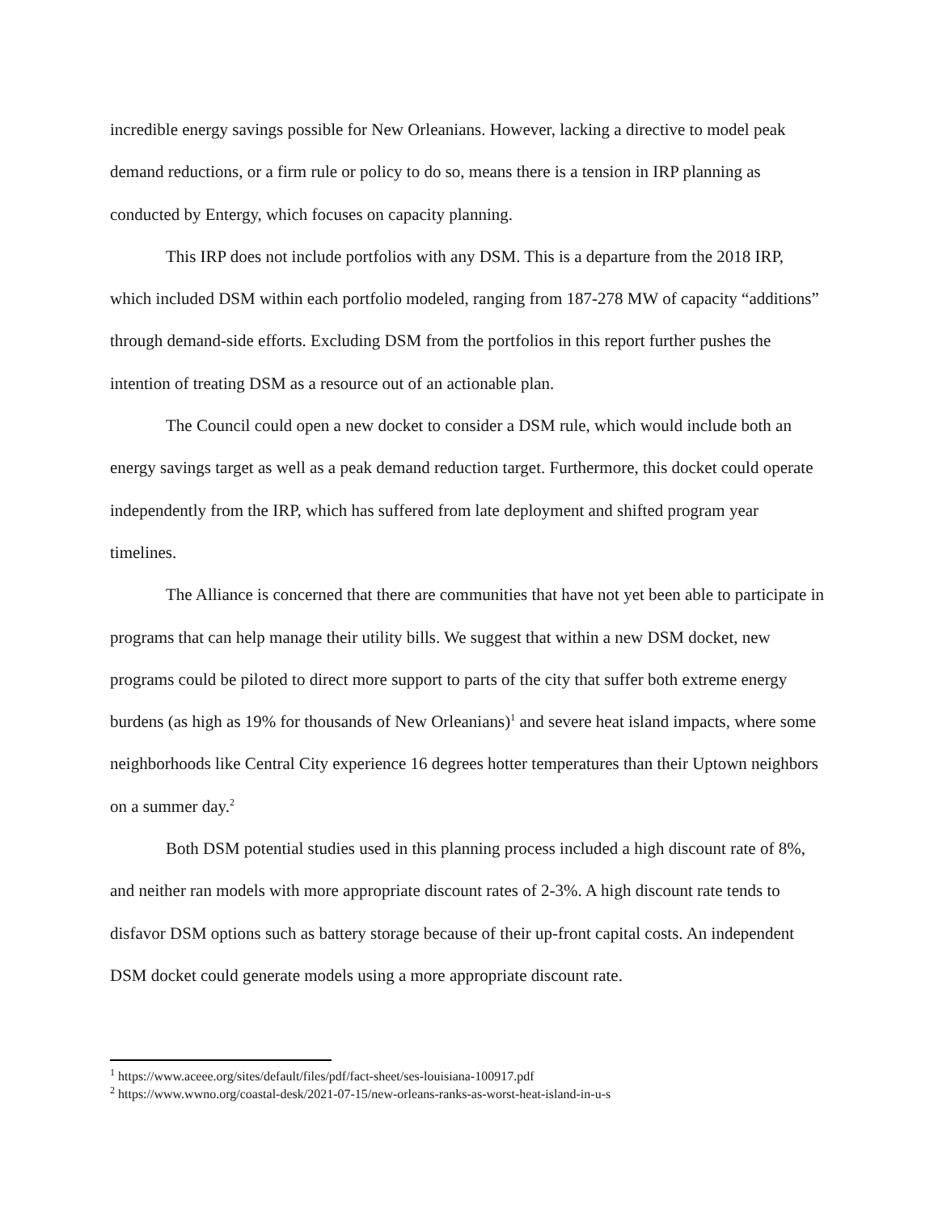incredible energy savings possible for New Orleanians. However, lacking a directive to model peak demand reductions, or a firm rule or policy to do so, means there is a tension in IRP planning as conducted by Entergy, which focuses on capacity planning.
This IRP does not include portfolios with any DSM. This is a departure from the 2018 IRP, which included DSM within each portfolio modeled, ranging from 187-278 MW of capacity “additions” through demand-side efforts. Excluding DSM from the portfolios in this report further pushes the intention of treating DSM as a resource out of an actionable plan.
The Council could open a new docket to consider a DSM rule, which would include both an energy savings target as well as a peak demand reduction target. Furthermore, this docket could operate independently from the IRP, which has suffered from late deployment and shifted program year timelines.
The Alliance is concerned that there are communities that have not yet been able to participate in programs that can help manage their utility bills. We suggest that within a new DSM docket, new programs could be piloted to direct more support to parts of the city that suffer both extreme energy burdens (as high as 19% for thousands of New Orleanians)<sup>1</sup> and severe heat island impacts, where some neighborhoods like Central City experience 16 degrees hotter temperatures than their Uptown neighbors on a summer day.<sup>2</sup>
Both DSM potential studies used in this planning process included a high discount rate of 8%, and neither ran models with more appropriate discount rates of 2-3%. A high discount rate tends to disfavor DSM options such as battery storage because of their up-front capital costs. An independent DSM docket could generate models using a more appropriate discount rate.
<sup>1</sup> https://www.aceee.org/sites/default/files/pdf/fact-sheet/ses-louisiana-100917.pdf
<sup>2</sup> https://www.wwno.org/coastal-desk/2021-07-15/new-orleans-ranks-as-worst-heat-island-in-u-s